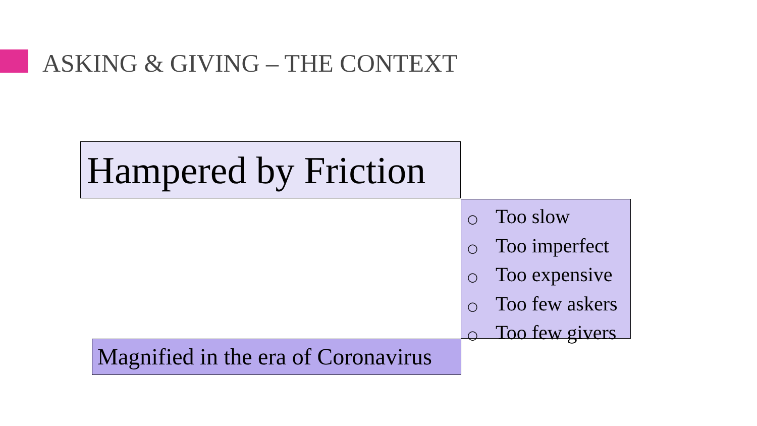ASKING & GIVING – THE CONTEXT
Hampered by Friction
○ Too slow
○ Too imperfect
○ Too expensive
○ Too few askers
○ Too few givers
Magnified in the era of Coronavirus